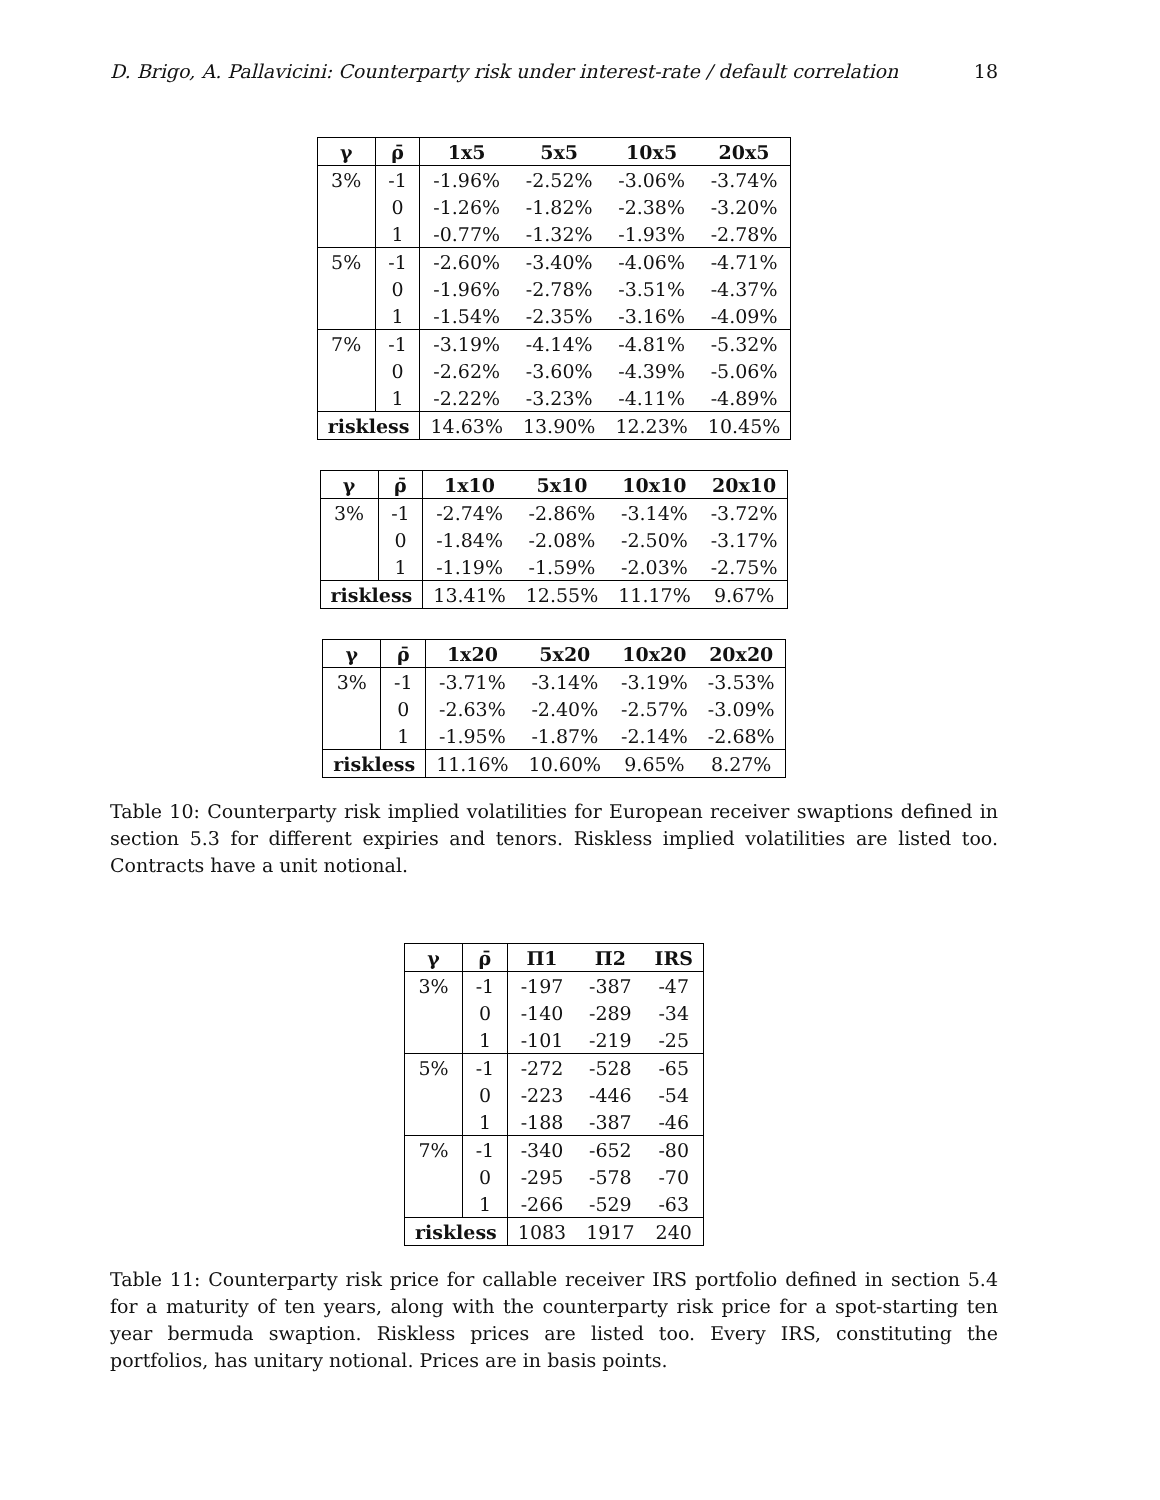D. Brigo, A. Pallavicini: Counterparty risk under interest-rate / default correlation 18
| γ | ρ̄ | 1x5 | 5x5 | 10x5 | 20x5 |
| --- | --- | --- | --- | --- | --- |
| 3% | -1 | -1.96% | -2.52% | -3.06% | -3.74% |
| | 0 | -1.26% | -1.82% | -2.38% | -3.20% |
| | 1 | -0.77% | -1.32% | -1.93% | -2.78% |
| 5% | -1 | -2.60% | -3.40% | -4.06% | -4.71% |
| | 0 | -1.96% | -2.78% | -3.51% | -4.37% |
| | 1 | -1.54% | -2.35% | -3.16% | -4.09% |
| 7% | -1 | -3.19% | -4.14% | -4.81% | -5.32% |
| | 0 | -2.62% | -3.60% | -4.39% | -5.06% |
| | 1 | -2.22% | -3.23% | -4.11% | -4.89% |
| riskless | | 14.63% | 13.90% | 12.23% | 10.45% |
| γ | ρ̄ | 1x10 | 5x10 | 10x10 | 20x10 |
| --- | --- | --- | --- | --- | --- |
| 3% | -1 | -2.74% | -2.86% | -3.14% | -3.72% |
| | 0 | -1.84% | -2.08% | -2.50% | -3.17% |
| | 1 | -1.19% | -1.59% | -2.03% | -2.75% |
| riskless | | 13.41% | 12.55% | 11.17% | 9.67% |
| γ | ρ̄ | 1x20 | 5x20 | 10x20 | 20x20 |
| --- | --- | --- | --- | --- | --- |
| 3% | -1 | -3.71% | -3.14% | -3.19% | -3.53% |
| | 0 | -2.63% | -2.40% | -2.57% | -3.09% |
| | 1 | -1.95% | -1.87% | -2.14% | -2.68% |
| riskless | | 11.16% | 10.60% | 9.65% | 8.27% |
Table 10: Counterparty risk implied volatilities for European receiver swaptions defined in section 5.3 for different expiries and tenors. Riskless implied volatilities are listed too. Contracts have a unit notional.
| γ | ρ̄ | Π1 | Π2 | IRS |
| --- | --- | --- | --- | --- |
| 3% | -1 | -197 | -387 | -47 |
| | 0 | -140 | -289 | -34 |
| | 1 | -101 | -219 | -25 |
| 5% | -1 | -272 | -528 | -65 |
| | 0 | -223 | -446 | -54 |
| | 1 | -188 | -387 | -46 |
| 7% | -1 | -340 | -652 | -80 |
| | 0 | -295 | -578 | -70 |
| | 1 | -266 | -529 | -63 |
| riskless | | 1083 | 1917 | 240 |
Table 11: Counterparty risk price for callable receiver IRS portfolio defined in section 5.4 for a maturity of ten years, along with the counterparty risk price for a spot-starting ten year bermuda swaption. Riskless prices are listed too. Every IRS, constituting the portfolios, has unitary notional. Prices are in basis points.